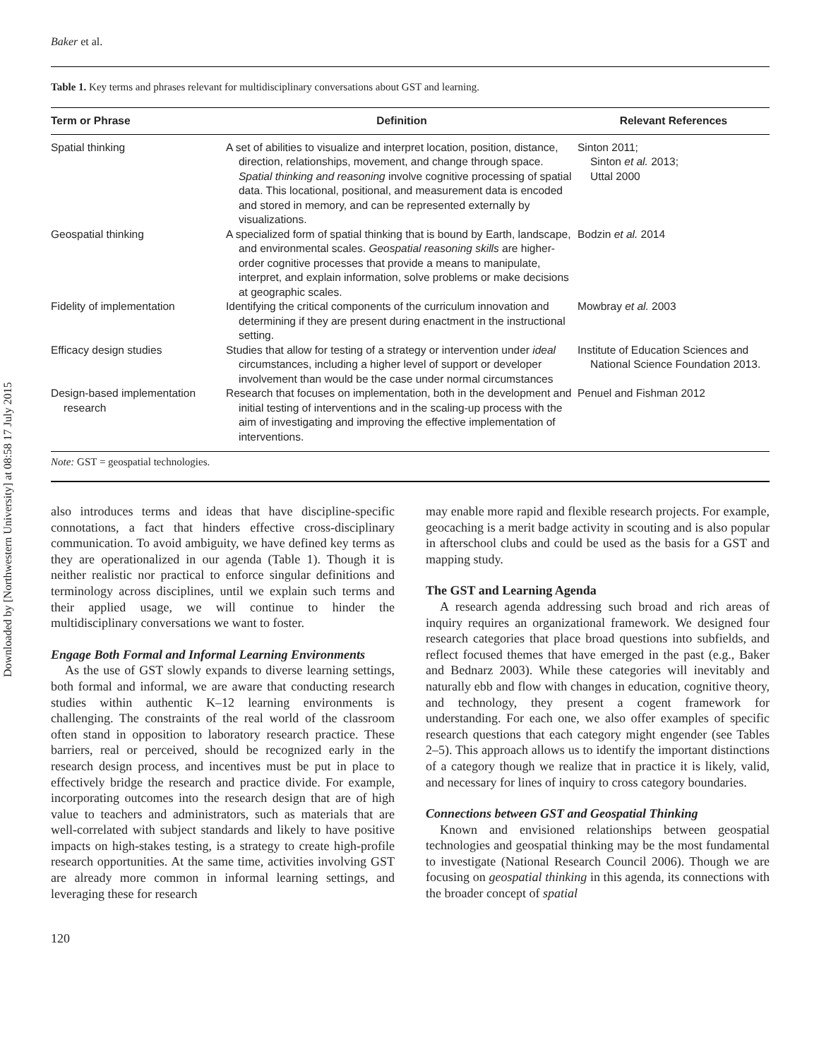Downloaded by [Northwestern University] at 08:58 17 July 2015
Baker et al.
Table 1. Key terms and phrases relevant for multidisciplinary conversations about GST and learning.
| Term or Phrase | Definition | Relevant References |
| --- | --- | --- |
| Spatial thinking | A set of abilities to visualize and interpret location, position, distance, direction, relationships, movement, and change through space. Spatial thinking and reasoning involve cognitive processing of spatial data. This locational, positional, and measurement data is encoded and stored in memory, and can be represented externally by visualizations. | Sinton 2011; Sinton et al. 2013; Uttal 2000 |
| Geospatial thinking | A specialized form of spatial thinking that is bound by Earth, landscape, and environmental scales. Geospatial reasoning skills are higher-order cognitive processes that provide a means to manipulate, interpret, and explain information, solve problems or make decisions at geographic scales. | Bodzin et al. 2014 |
| Fidelity of implementation | Identifying the critical components of the curriculum innovation and determining if they are present during enactment in the instructional setting. | Mowbray et al. 2003 |
| Efficacy design studies | Studies that allow for testing of a strategy or intervention under ideal circumstances, including a higher level of support or developer involvement than would be the case under normal circumstances | Institute of Education Sciences and National Science Foundation 2013. |
| Design-based implementation research | Research that focuses on implementation, both in the development and initial testing of interventions and in the scaling-up process with the aim of investigating and improving the effective implementation of interventions. | Penuel and Fishman 2012 |
Note: GST = geospatial technologies.
also introduces terms and ideas that have discipline-specific connotations, a fact that hinders effective cross-disciplinary communication. To avoid ambiguity, we have defined key terms as they are operationalized in our agenda (Table 1). Though it is neither realistic nor practical to enforce singular definitions and terminology across disciplines, until we explain such terms and their applied usage, we will continue to hinder the multidisciplinary conversations we want to foster.
Engage Both Formal and Informal Learning Environments
As the use of GST slowly expands to diverse learning settings, both formal and informal, we are aware that conducting research studies within authentic K–12 learning environments is challenging. The constraints of the real world of the classroom often stand in opposition to laboratory research practice. These barriers, real or perceived, should be recognized early in the research design process, and incentives must be put in place to effectively bridge the research and practice divide. For example, incorporating outcomes into the research design that are of high value to teachers and administrators, such as materials that are well-correlated with subject standards and likely to have positive impacts on high-stakes testing, is a strategy to create high-profile research opportunities. At the same time, activities involving GST are already more common in informal learning settings, and leveraging these for research
may enable more rapid and flexible research projects. For example, geocaching is a merit badge activity in scouting and is also popular in afterschool clubs and could be used as the basis for a GST and mapping study.
The GST and Learning Agenda
A research agenda addressing such broad and rich areas of inquiry requires an organizational framework. We designed four research categories that place broad questions into subfields, and reflect focused themes that have emerged in the past (e.g., Baker and Bednarz 2003). While these categories will inevitably and naturally ebb and flow with changes in education, cognitive theory, and technology, they present a cogent framework for understanding. For each one, we also offer examples of specific research questions that each category might engender (see Tables 2–5). This approach allows us to identify the important distinctions of a category though we realize that in practice it is likely, valid, and necessary for lines of inquiry to cross category boundaries.
Connections between GST and Geospatial Thinking
Known and envisioned relationships between geospatial technologies and geospatial thinking may be the most fundamental to investigate (National Research Council 2006). Though we are focusing on geospatial thinking in this agenda, its connections with the broader concept of spatial
120